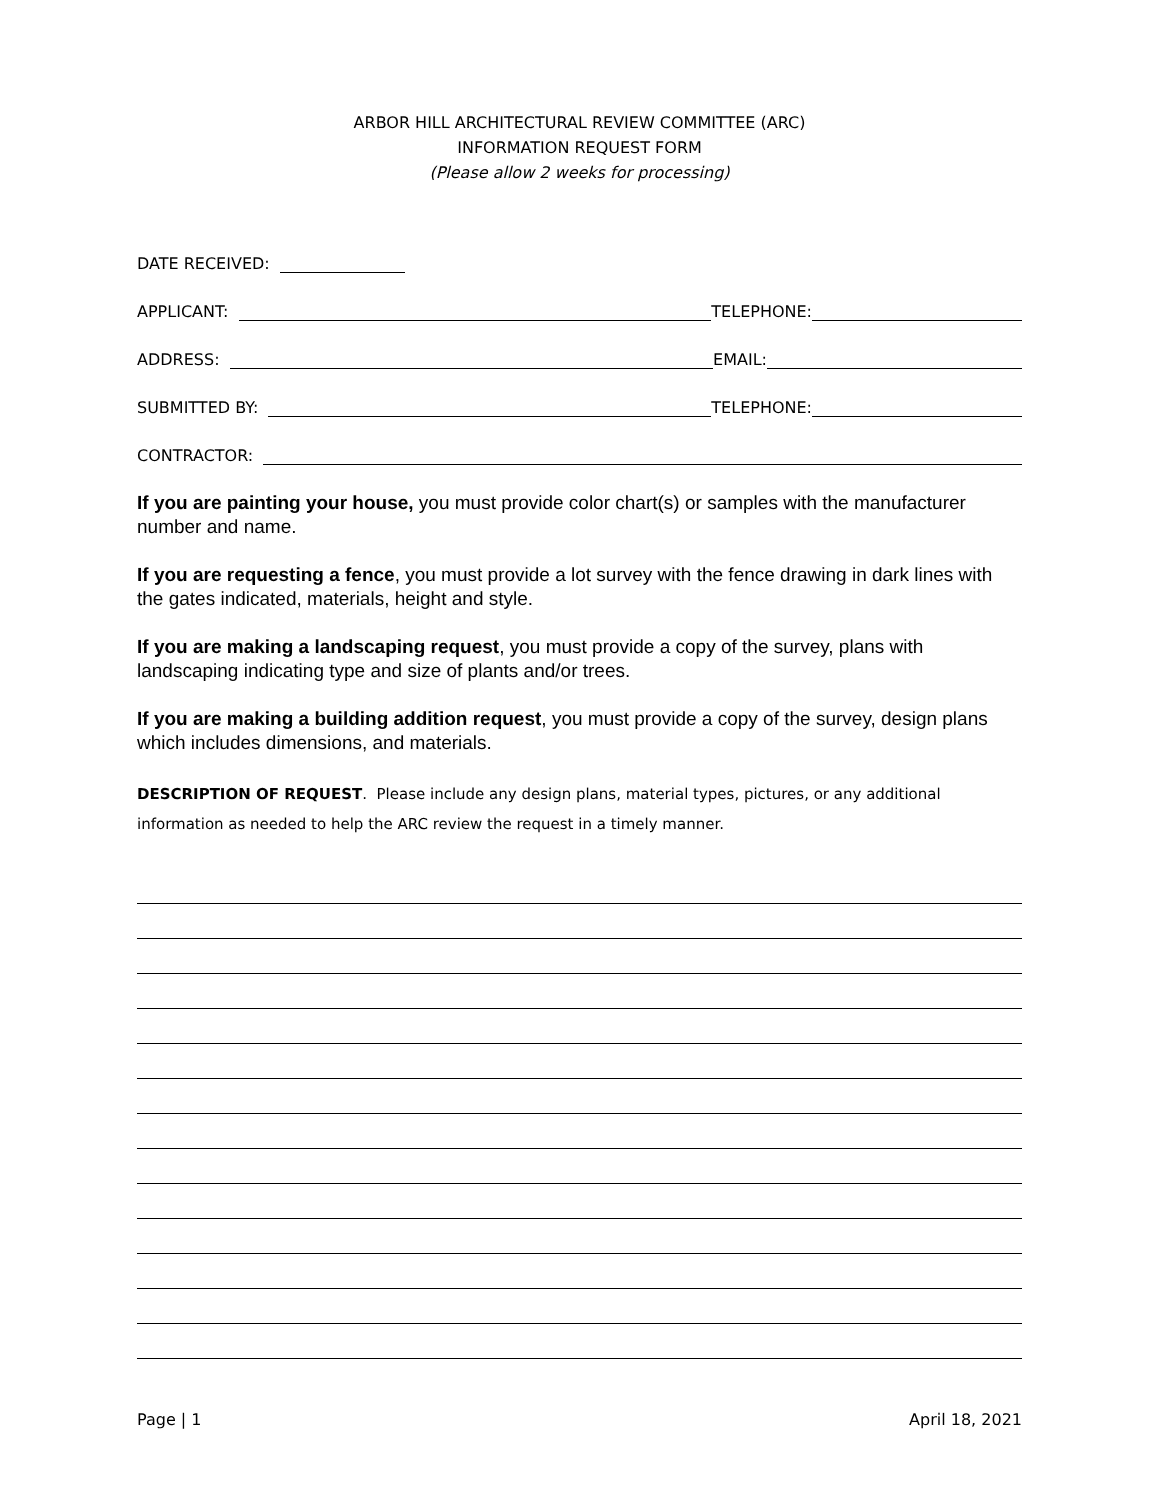ARBOR HILL ARCHITECTURAL REVIEW COMMITTEE (ARC)
INFORMATION REQUEST FORM
(Please allow 2 weeks for processing)
DATE RECEIVED:
APPLICANT: TELEPHONE:
ADDRESS: EMAIL:
SUBMITTED BY: TELEPHONE:
CONTRACTOR:
If you are painting your house, you must provide color chart(s) or samples with the manufacturer number and name.
If you are requesting a fence, you must provide a lot survey with the fence drawing in dark lines with the gates indicated, materials, height and style.
If you are making a landscaping request, you must provide a copy of the survey, plans with landscaping indicating type and size of plants and/or trees.
If you are making a building addition request, you must provide a copy of the survey, design plans which includes dimensions, and materials.
DESCRIPTION OF REQUEST. Please include any design plans, material types, pictures, or any additional information as needed to help the ARC review the request in a timely manner.
Page | 1 April 18, 2021